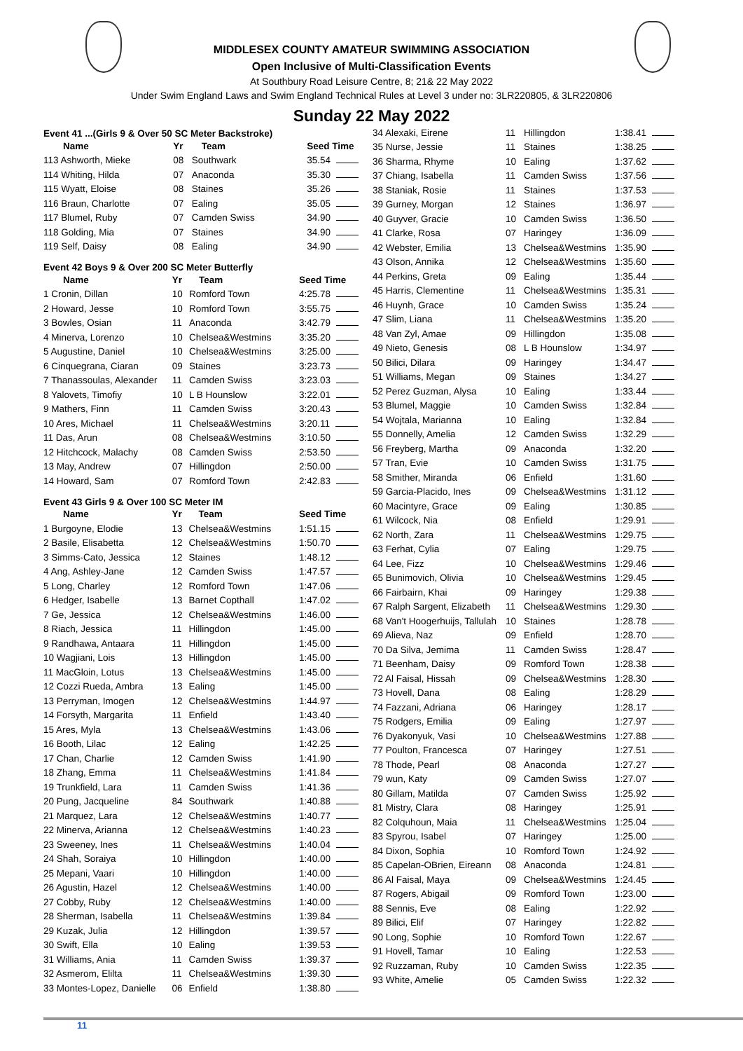MIDDLESEX COUNTY AMATEUR SWIMMING ASSOCIATION
Open Inclusive of Multi-Classification Events
At Southbury Road Leisure Centre, 8; 21& 22 May 2022
Under Swim England Laws and Swim England Technical Rules at Level 3 under no: 3LR220805, & 3LR220806
Sunday 22 May 2022
Event 41 ...(Girls 9 & Over 50 SC Meter Backstroke)
| Name | Yr | Team | Seed Time |
| --- | --- | --- | --- |
| 113 Ashworth, Mieke | 08 | Southwark | 35.54 |
| 114 Whiting, Hilda | 07 | Anaconda | 35.30 |
| 115 Wyatt, Eloise | 08 | Staines | 35.26 |
| 116 Braun, Charlotte | 07 | Ealing | 35.05 |
| 117 Blumel, Ruby | 07 | Camden Swiss | 34.90 |
| 118 Golding, Mia | 07 | Staines | 34.90 |
| 119 Self, Daisy | 08 | Ealing | 34.90 |
Event 42 Boys 9 & Over 200 SC Meter Butterfly
| Name | Yr | Team | Seed Time |
| --- | --- | --- | --- |
| 1 Cronin, Dillan | 10 | Romford Town | 4:25.78 |
| 2 Howard, Jesse | 10 | Romford Town | 3:55.75 |
| 3 Bowles, Osian | 11 | Anaconda | 3:42.79 |
| 4 Minerva, Lorenzo | 10 | Chelsea&Westmins | 3:35.20 |
| 5 Augustine, Daniel | 10 | Chelsea&Westmins | 3:25.00 |
| 6 Cinquegrana, Ciaran | 09 | Staines | 3:23.73 |
| 7 Thanassoulas, Alexander | 11 | Camden Swiss | 3:23.03 |
| 8 Yalovets, Timofiy | 10 | L B Hounslow | 3:22.01 |
| 9 Mathers, Finn | 11 | Camden Swiss | 3:20.43 |
| 10 Ares, Michael | 11 | Chelsea&Westmins | 3:20.11 |
| 11 Das, Arun | 08 | Chelsea&Westmins | 3:10.50 |
| 12 Hitchcock, Malachy | 08 | Camden Swiss | 2:53.50 |
| 13 May, Andrew | 07 | Hillingdon | 2:50.00 |
| 14 Howard, Sam | 07 | Romford Town | 2:42.83 |
Event 43 Girls 9 & Over 100 SC Meter IM
| Name | Yr | Team | Seed Time |
| --- | --- | --- | --- |
| 1 Burgoyne, Elodie | 13 | Chelsea&Westmins | 1:51.15 |
| 2 Basile, Elisabetta | 12 | Chelsea&Westmins | 1:50.70 |
| 3 Simms-Cato, Jessica | 12 | Staines | 1:48.12 |
| 4 Ang, Ashley-Jane | 12 | Camden Swiss | 1:47.57 |
| 5 Long, Charley | 12 | Romford Town | 1:47.06 |
| 6 Hedger, Isabelle | 13 | Barnet Copthall | 1:47.02 |
| 7 Ge, Jessica | 12 | Chelsea&Westmins | 1:46.00 |
| 8 Riach, Jessica | 11 | Hillingdon | 1:45.00 |
| 9 Randhawa, Antaara | 11 | Hillingdon | 1:45.00 |
| 10 Wagjiani, Lois | 13 | Hillingdon | 1:45.00 |
| 11 MacGloin, Lotus | 13 | Chelsea&Westmins | 1:45.00 |
| 12 Cozzi Rueda, Ambra | 13 | Ealing | 1:45.00 |
| 13 Perryman, Imogen | 12 | Chelsea&Westmins | 1:44.97 |
| 14 Forsyth, Margarita | 11 | Enfield | 1:43.40 |
| 15 Ares, Myla | 13 | Chelsea&Westmins | 1:43.06 |
| 16 Booth, Lilac | 12 | Ealing | 1:42.25 |
| 17 Chan, Charlie | 12 | Camden Swiss | 1:41.90 |
| 18 Zhang, Emma | 11 | Chelsea&Westmins | 1:41.84 |
| 19 Trunkfield, Lara | 11 | Camden Swiss | 1:41.36 |
| 20 Pung, Jacqueline | 84 | Southwark | 1:40.88 |
| 21 Marquez, Lara | 12 | Chelsea&Westmins | 1:40.77 |
| 22 Minerva, Arianna | 12 | Chelsea&Westmins | 1:40.23 |
| 23 Sweeney, Ines | 11 | Chelsea&Westmins | 1:40.04 |
| 24 Shah, Soraiya | 10 | Hillingdon | 1:40.00 |
| 25 Mepani, Vaari | 10 | Hillingdon | 1:40.00 |
| 26 Agustin, Hazel | 12 | Chelsea&Westmins | 1:40.00 |
| 27 Cobby, Ruby | 12 | Chelsea&Westmins | 1:40.00 |
| 28 Sherman, Isabella | 11 | Chelsea&Westmins | 1:39.84 |
| 29 Kuzak, Julia | 12 | Hillingdon | 1:39.57 |
| 30 Swift, Ella | 10 | Ealing | 1:39.53 |
| 31 Williams, Ania | 11 | Camden Swiss | 1:39.37 |
| 32 Asmerom, Elilta | 11 | Chelsea&Westmins | 1:39.30 |
| 33 Montes-Lopez, Danielle | 06 | Enfield | 1:38.80 |
| 34 Alexaki, Eirene | 11 | Hillingdon | 1:38.41 |
| 35 Nurse, Jessie | 11 | Staines | 1:38.25 |
| 36 Sharma, Rhyme | 10 | Ealing | 1:37.62 |
| 37 Chiang, Isabella | 11 | Camden Swiss | 1:37.56 |
| 38 Staniak, Rosie | 11 | Staines | 1:37.53 |
| 39 Gurney, Morgan | 12 | Staines | 1:36.97 |
| 40 Guyver, Gracie | 10 | Camden Swiss | 1:36.50 |
| 41 Clarke, Rosa | 07 | Haringey | 1:36.09 |
| 42 Webster, Emilia | 13 | Chelsea&Westmins | 1:35.90 |
| 43 Olson, Annika | 12 | Chelsea&Westmins | 1:35.60 |
| 44 Perkins, Greta | 09 | Ealing | 1:35.44 |
| 45 Harris, Clementine | 11 | Chelsea&Westmins | 1:35.31 |
| 46 Huynh, Grace | 10 | Camden Swiss | 1:35.24 |
| 47 Slim, Liana | 11 | Chelsea&Westmins | 1:35.20 |
| 48 Van Zyl, Amae | 09 | Hillingdon | 1:35.08 |
| 49 Nieto, Genesis | 08 | L B Hounslow | 1:34.97 |
| 50 Bilici, Dilara | 09 | Haringey | 1:34.47 |
| 51 Williams, Megan | 09 | Staines | 1:34.27 |
| 52 Perez Guzman, Alysa | 10 | Ealing | 1:33.44 |
| 53 Blumel, Maggie | 10 | Camden Swiss | 1:32.84 |
| 54 Wojtala, Marianna | 10 | Ealing | 1:32.84 |
| 55 Donnelly, Amelia | 12 | Camden Swiss | 1:32.29 |
| 56 Freyberg, Martha | 09 | Anaconda | 1:32.20 |
| 57 Tran, Evie | 10 | Camden Swiss | 1:31.75 |
| 58 Smither, Miranda | 06 | Enfield | 1:31.60 |
| 59 Garcia-Placido, Ines | 09 | Chelsea&Westmins | 1:31.12 |
| 60 Macintyre, Grace | 09 | Ealing | 1:30.85 |
| 61 Wilcock, Nia | 08 | Enfield | 1:29.91 |
| 62 North, Zara | 11 | Chelsea&Westmins | 1:29.75 |
| 63 Ferhat, Cylia | 07 | Ealing | 1:29.75 |
| 64 Lee, Fizz | 10 | Chelsea&Westmins | 1:29.46 |
| 65 Bunimovich, Olivia | 10 | Chelsea&Westmins | 1:29.45 |
| 66 Fairbairn, Khai | 09 | Haringey | 1:29.38 |
| 67 Ralph Sargent, Elizabeth | 11 | Chelsea&Westmins | 1:29.30 |
| 68 Van't Hoogerhuijs, Tallulah | 10 | Staines | 1:28.78 |
| 69 Alieva, Naz | 09 | Enfield | 1:28.70 |
| 70 Da Silva, Jemima | 11 | Camden Swiss | 1:28.47 |
| 71 Beenham, Daisy | 09 | Romford Town | 1:28.38 |
| 72 Al Faisal, Hissah | 09 | Chelsea&Westmins | 1:28.30 |
| 73 Hovell, Dana | 08 | Ealing | 1:28.29 |
| 74 Fazzani, Adriana | 06 | Haringey | 1:28.17 |
| 75 Rodgers, Emilia | 09 | Ealing | 1:27.97 |
| 76 Dyakonyuk, Vasi | 10 | Chelsea&Westmins | 1:27.88 |
| 77 Poulton, Francesca | 07 | Haringey | 1:27.51 |
| 78 Thode, Pearl | 08 | Anaconda | 1:27.27 |
| 79 wun, Katy | 09 | Camden Swiss | 1:27.07 |
| 80 Gillam, Matilda | 07 | Camden Swiss | 1:25.92 |
| 81 Mistry, Clara | 08 | Haringey | 1:25.91 |
| 82 Colquhoun, Maia | 11 | Chelsea&Westmins | 1:25.04 |
| 83 Spyrou, Isabel | 07 | Haringey | 1:25.00 |
| 84 Dixon, Sophia | 10 | Romford Town | 1:24.92 |
| 85 Capelan-OBrien, Eireann | 08 | Anaconda | 1:24.81 |
| 86 Al Faisal, Maya | 09 | Chelsea&Westmins | 1:24.45 |
| 87 Rogers, Abigail | 09 | Romford Town | 1:23.00 |
| 88 Sennis, Eve | 08 | Ealing | 1:22.92 |
| 89 Bilici, Elif | 07 | Haringey | 1:22.82 |
| 90 Long, Sophie | 10 | Romford Town | 1:22.67 |
| 91 Hovell, Tamar | 10 | Ealing | 1:22.53 |
| 92 Ruzzaman, Ruby | 10 | Camden Swiss | 1:22.35 |
| 93 White, Amelie | 05 | Camden Swiss | 1:22.32 |
11